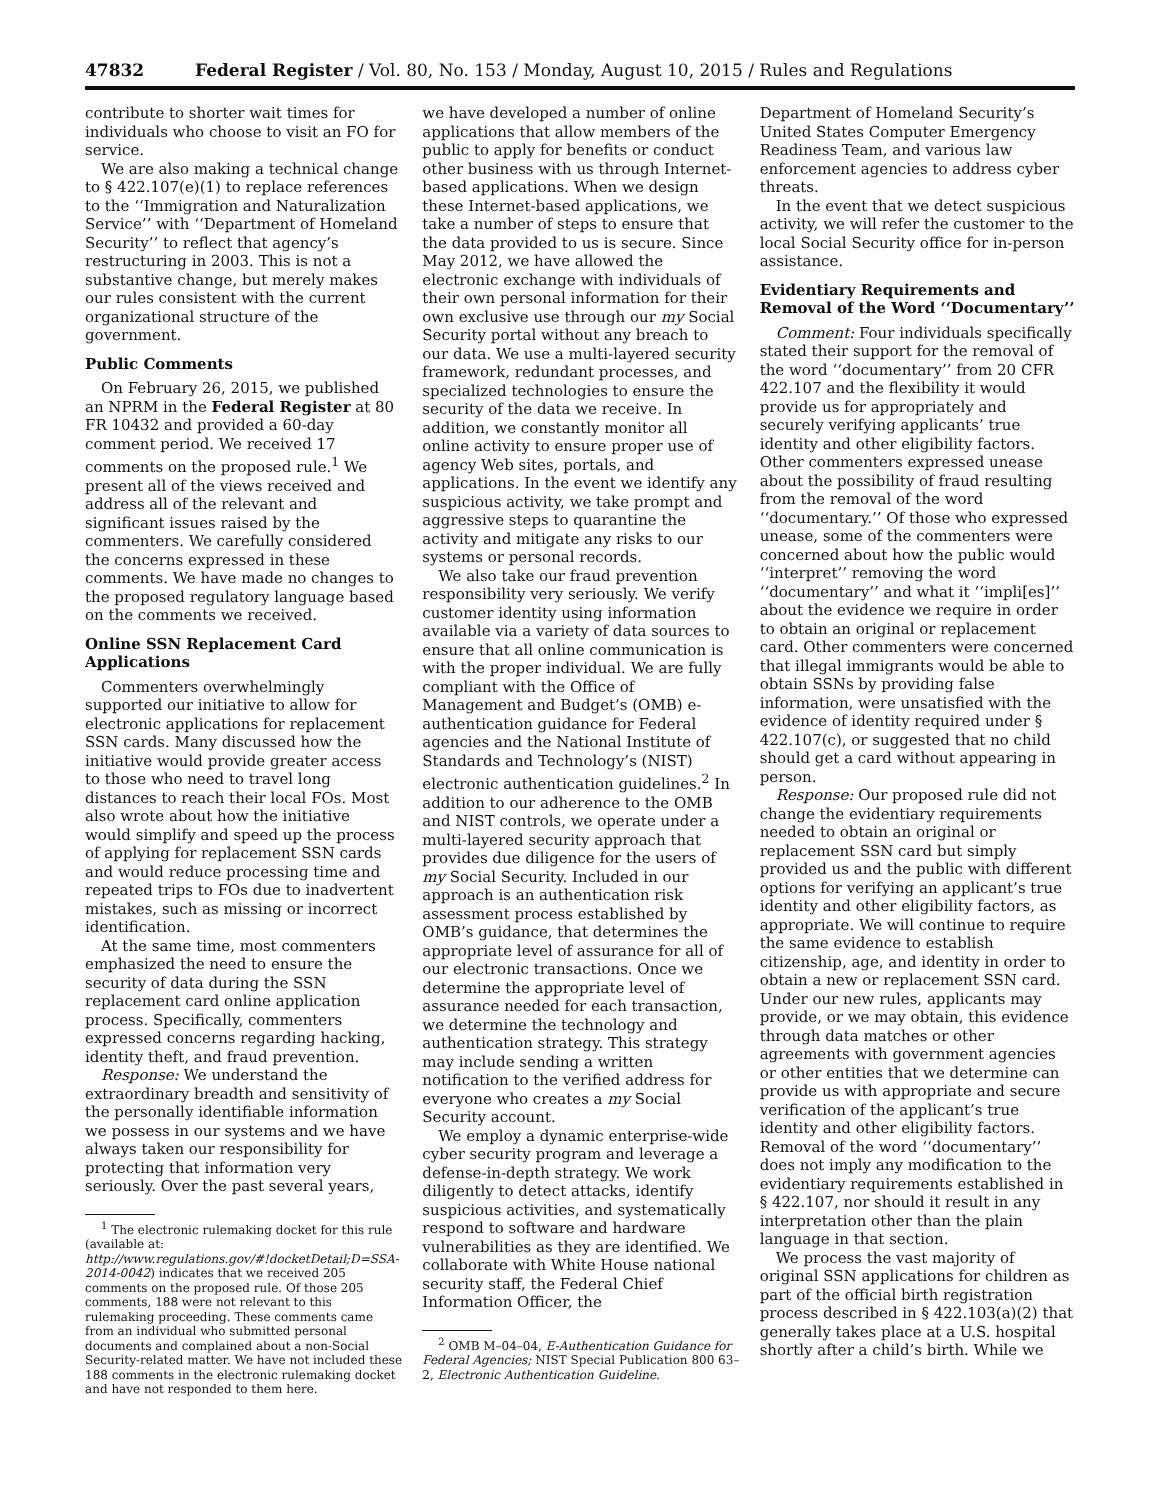47832 Federal Register / Vol. 80, No. 153 / Monday, August 10, 2015 / Rules and Regulations
contribute to shorter wait times for individuals who choose to visit an FO for service.
We are also making a technical change to § 422.107(e)(1) to replace references to the ‘‘Immigration and Naturalization Service’’ with ‘‘Department of Homeland Security’’ to reflect that agency’s restructuring in 2003. This is not a substantive change, but merely makes our rules consistent with the current organizational structure of the government.
Public Comments
On February 26, 2015, we published an NPRM in the Federal Register at 80 FR 10432 and provided a 60-day comment period. We received 17 comments on the proposed rule.<sup>1</sup> We present all of the views received and address all of the relevant and significant issues raised by the commenters. We carefully considered the concerns expressed in these comments. We have made no changes to the proposed regulatory language based on the comments we received.
Online SSN Replacement Card Applications
Commenters overwhelmingly supported our initiative to allow for electronic applications for replacement SSN cards. Many discussed how the initiative would provide greater access to those who need to travel long distances to reach their local FOs. Most also wrote about how the initiative would simplify and speed up the process of applying for replacement SSN cards and would reduce processing time and repeated trips to FOs due to inadvertent mistakes, such as missing or incorrect identification.
At the same time, most commenters emphasized the need to ensure the security of data during the SSN replacement card online application process. Specifically, commenters expressed concerns regarding hacking, identity theft, and fraud prevention.
Response: We understand the extraordinary breadth and sensitivity of the personally identifiable information we possess in our systems and we have always taken our responsibility for protecting that information very seriously. Over the past several years,
<sup>1</sup> The electronic rulemaking docket for this rule (available at: http://www.regulations.gov/#!docketDetail;D=SSA-2014-0042) indicates that we received 205 comments on the proposed rule. Of those 205 comments, 188 were not relevant to this rulemaking proceeding. These comments came from an individual who submitted personal documents and complained about a non-Social Security-related matter. We have not included these 188 comments in the electronic rulemaking docket and have not responded to them here.
we have developed a number of online applications that allow members of the public to apply for benefits or conduct other business with us through Internet-based applications. When we design these Internet-based applications, we take a number of steps to ensure that the data provided to us is secure. Since May 2012, we have allowed the electronic exchange with individuals of their own personal information for their own exclusive use through our my Social Security portal without any breach to our data. We use a multi-layered security framework, redundant processes, and specialized technologies to ensure the security of the data we receive. In addition, we constantly monitor all online activity to ensure proper use of agency Web sites, portals, and applications. In the event we identify any suspicious activity, we take prompt and aggressive steps to quarantine the activity and mitigate any risks to our systems or personal records.
We also take our fraud prevention responsibility very seriously. We verify customer identity using information available via a variety of data sources to ensure that all online communication is with the proper individual. We are fully compliant with the Office of Management and Budget’s (OMB) e-authentication guidance for Federal agencies and the National Institute of Standards and Technology’s (NIST) electronic authentication guidelines.<sup>2</sup> In addition to our adherence to the OMB and NIST controls, we operate under a multi-layered security approach that provides due diligence for the users of my Social Security. Included in our approach is an authentication risk assessment process established by OMB’s guidance, that determines the appropriate level of assurance for all of our electronic transactions. Once we determine the appropriate level of assurance needed for each transaction, we determine the technology and authentication strategy. This strategy may include sending a written notification to the verified address for everyone who creates a my Social Security account.
We employ a dynamic enterprise-wide cyber security program and leverage a defense-in-depth strategy. We work diligently to detect attacks, identify suspicious activities, and systematically respond to software and hardware vulnerabilities as they are identified. We collaborate with White House national security staff, the Federal Chief Information Officer, the
<sup>2</sup> OMB M–04–04, E-Authentication Guidance for Federal Agencies; NIST Special Publication 800 63–2, Electronic Authentication Guideline.
Department of Homeland Security’s United States Computer Emergency Readiness Team, and various law enforcement agencies to address cyber threats.
In the event that we detect suspicious activity, we will refer the customer to the local Social Security office for in-person assistance.
Evidentiary Requirements and Removal of the Word ‘‘Documentary’’
Comment: Four individuals specifically stated their support for the removal of the word ‘‘documentary’’ from 20 CFR 422.107 and the flexibility it would provide us for appropriately and securely verifying applicants’ true identity and other eligibility factors. Other commenters expressed unease about the possibility of fraud resulting from the removal of the word ‘‘documentary.’’ Of those who expressed unease, some of the commenters were concerned about how the public would ‘‘interpret’’ removing the word ‘‘documentary’’ and what it ‘‘impli[es]’’ about the evidence we require in order to obtain an original or replacement card. Other commenters were concerned that illegal immigrants would be able to obtain SSNs by providing false information, were unsatisfied with the evidence of identity required under § 422.107(c), or suggested that no child should get a card without appearing in person.
Response: Our proposed rule did not change the evidentiary requirements needed to obtain an original or replacement SSN card but simply provided us and the public with different options for verifying an applicant’s true identity and other eligibility factors, as appropriate. We will continue to require the same evidence to establish citizenship, age, and identity in order to obtain a new or replacement SSN card. Under our new rules, applicants may provide, or we may obtain, this evidence through data matches or other agreements with government agencies or other entities that we determine can provide us with appropriate and secure verification of the applicant’s true identity and other eligibility factors. Removal of the word ‘‘documentary’’ does not imply any modification to the evidentiary requirements established in § 422.107, nor should it result in any interpretation other than the plain language in that section.
We process the vast majority of original SSN applications for children as part of the official birth registration process described in § 422.103(a)(2) that generally takes place at a U.S. hospital shortly after a child’s birth. While we